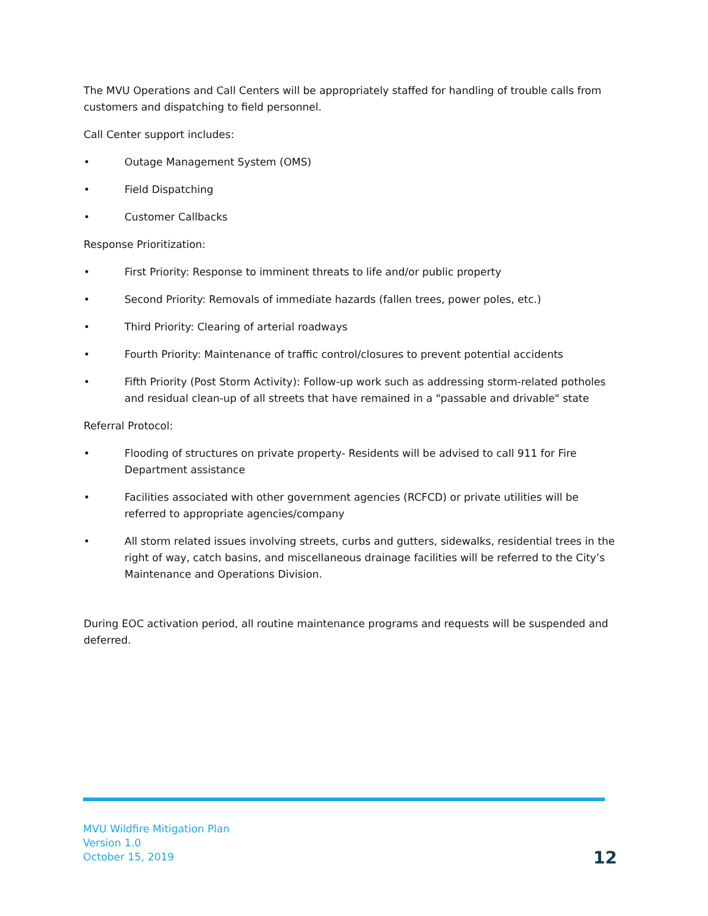The MVU Operations and Call Centers will be appropriately staffed for handling of trouble calls from customers and dispatching to field personnel.
Call Center support includes:
• Outage Management System (OMS)
• Field Dispatching
• Customer Callbacks
Response Prioritization:
• First Priority: Response to imminent threats to life and/or public property
• Second Priority: Removals of immediate hazards (fallen trees, power poles, etc.)
• Third Priority: Clearing of arterial roadways
• Fourth Priority: Maintenance of traffic control/closures to prevent potential accidents
• Fifth Priority (Post Storm Activity): Follow-up work such as addressing storm-related potholes and residual clean-up of all streets that have remained in a "passable and drivable" state
Referral Protocol:
• Flooding of structures on private property- Residents will be advised to call 911 for Fire Department assistance
• Facilities associated with other government agencies (RCFCD) or private utilities will be referred to appropriate agencies/company
• All storm related issues involving streets, curbs and gutters, sidewalks, residential trees in the right of way, catch basins, and miscellaneous drainage facilities will be referred to the City’s Maintenance and Operations Division.
During EOC activation period, all routine maintenance programs and requests will be suspended and deferred.
MVU Wildfire Mitigation Plan
Version 1.0
October 15, 2019
12